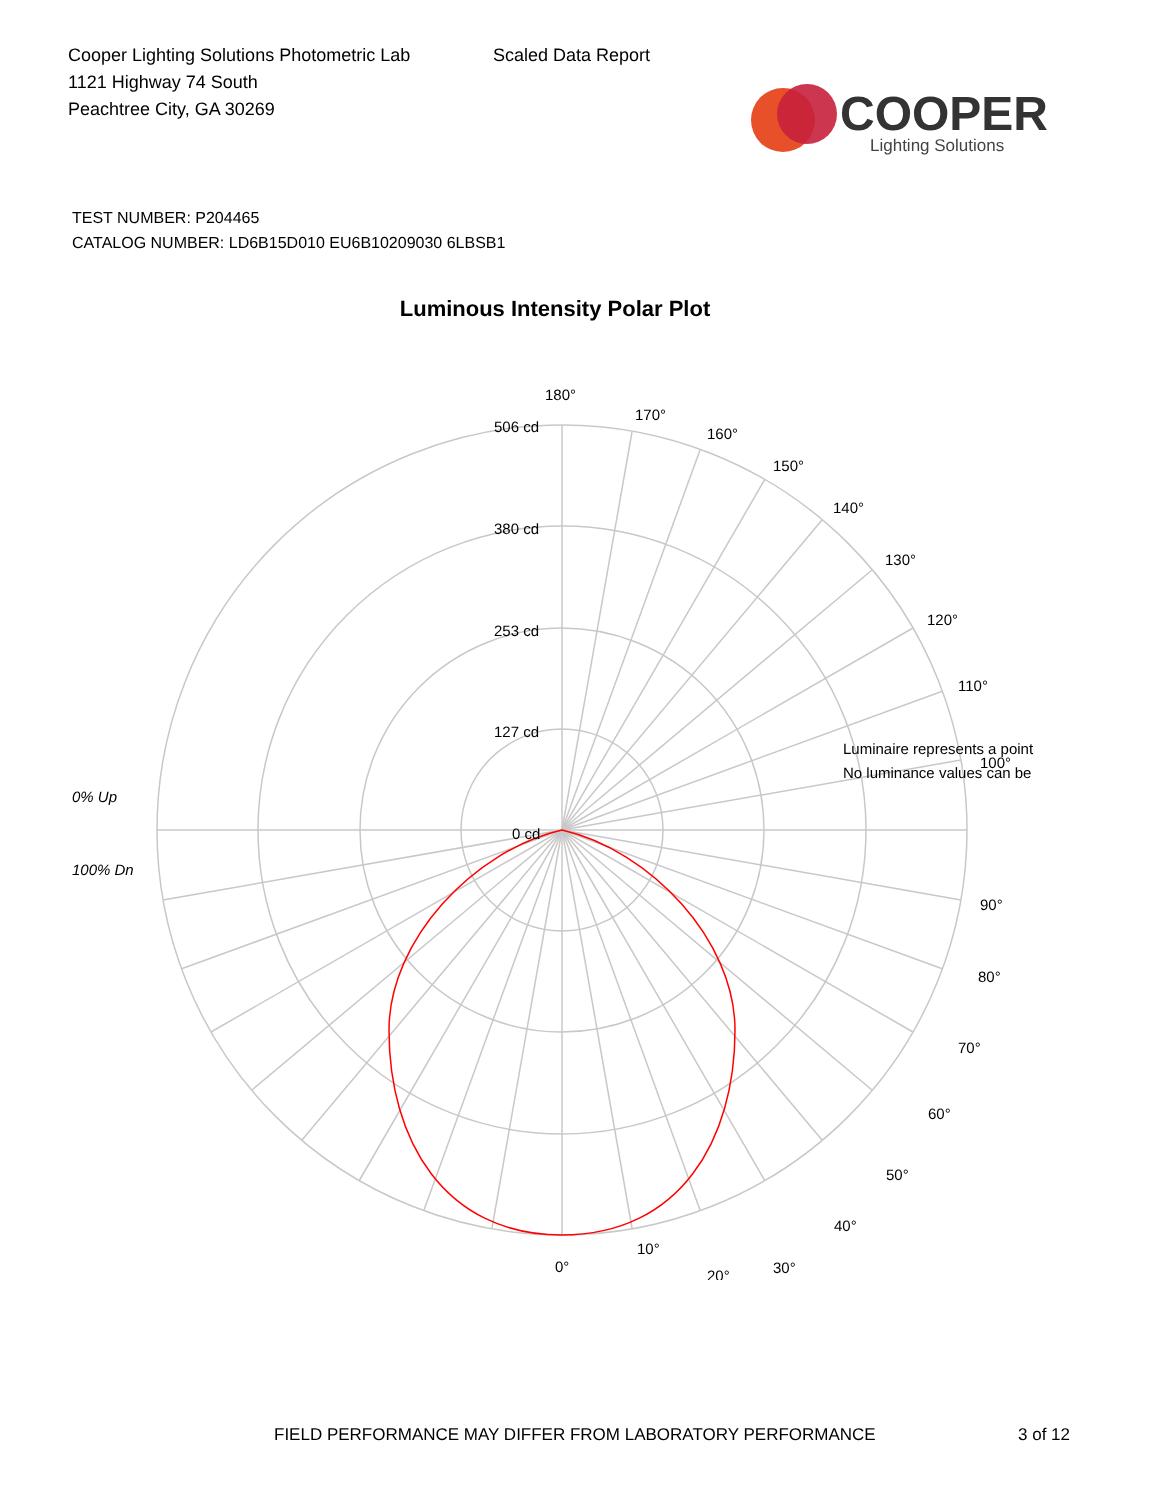Cooper Lighting Solutions Photometric Lab
1121 Highway 74 South
Peachtree City, GA 30269
Scaled Data Report
COOPER
Lighting Solutions
TEST NUMBER: P204465
CATALOG NUMBER: LD6B15D010 EU6B10209030 6LBSB1
Luminous Intensity Polar Plot
180°
170°
160°
150°
140°
130°
120°
110°
90°
80°
70°
60°
50°
40°
30°
20°
506 cd
380 cd
253 cd
127 cd
0 cd
Luminaire represents a point
No luminance values can be
100°
0% Up
100% Dn
10°
0°
FIELD PERFORMANCE MAY DIFFER FROM LABORATORY PERFORMANCE
3 of 12